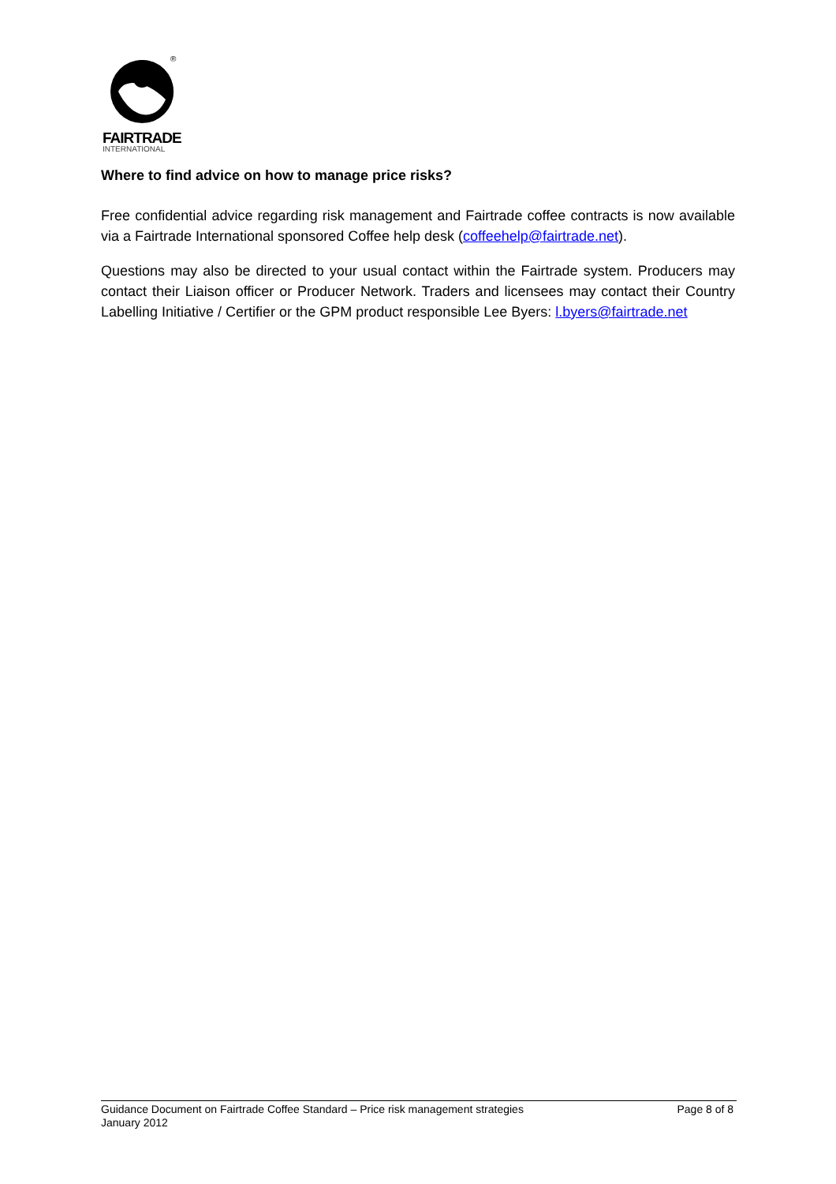®
FAIRTRADE
INTERNATIONAL
Where to find advice on how to manage price risks?
Free confidential advice regarding risk management and Fairtrade coffee contracts is now available via a Fairtrade International sponsored Coffee help desk (coffeehelp@fairtrade.net).
Questions may also be directed to your usual contact within the Fairtrade system. Producers may contact their Liaison officer or Producer Network. Traders and licensees may contact their Country Labelling Initiative / Certifier or the GPM product responsible Lee Byers: l.byers@fairtrade.net
Guidance Document on Fairtrade Coffee Standard – Price risk management strategies Page 8 of 8
January 2012